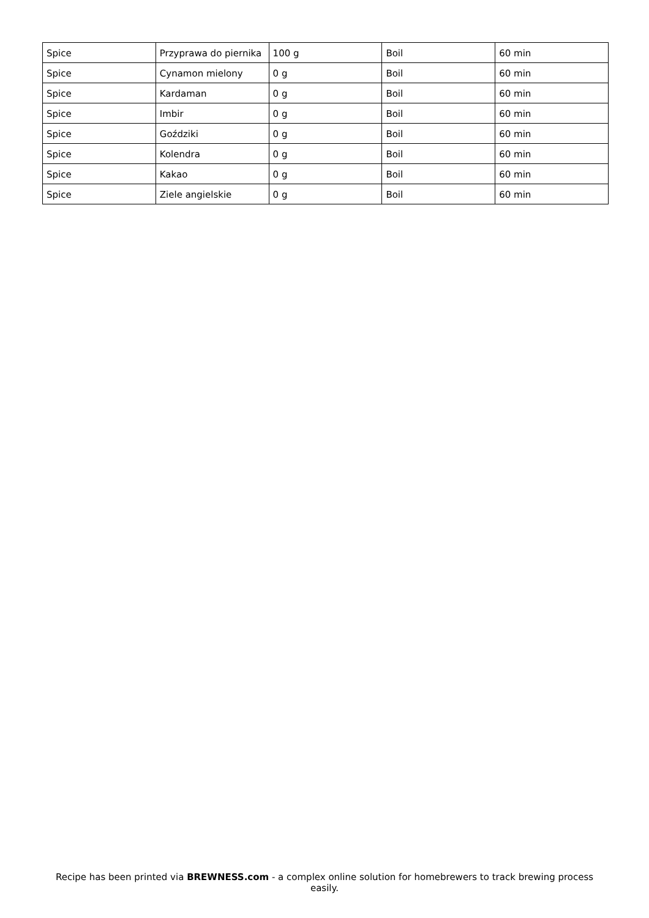| Spice | Przyprawa do piernika | 100 g | Boil | 60 min |
| Spice | Cynamon mielony | 0 g | Boil | 60 min |
| Spice | Kardaman | 0 g | Boil | 60 min |
| Spice | Imbir | 0 g | Boil | 60 min |
| Spice | Goździki | 0 g | Boil | 60 min |
| Spice | Kolendra | 0 g | Boil | 60 min |
| Spice | Kakao | 0 g | Boil | 60 min |
| Spice | Ziele angielskie | 0 g | Boil | 60 min |
Recipe has been printed via BREWNESS.com - a complex online solution for homebrewers to track brewing process easily.